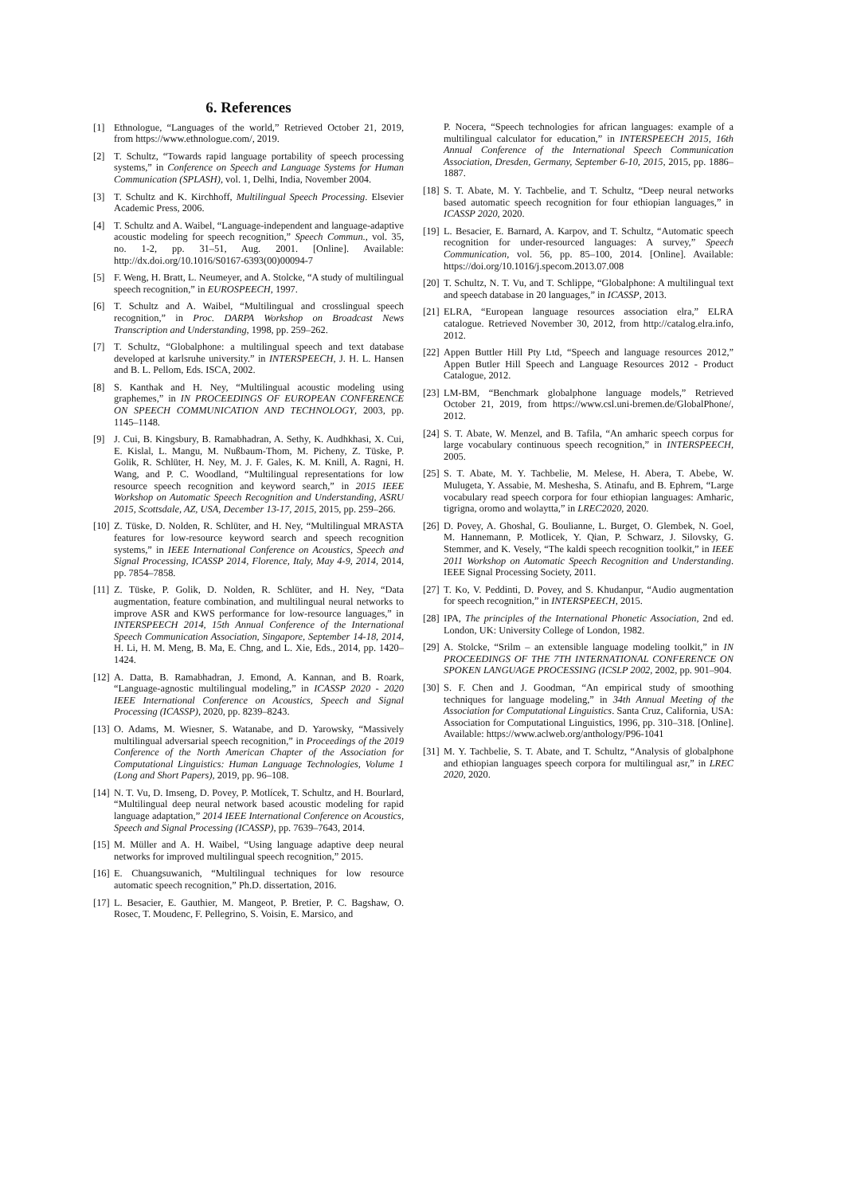6. References
[1] Ethnologue, “Languages of the world,” Retrieved October 21, 2019, from https://www.ethnologue.com/, 2019.
[2] T. Schultz, “Towards rapid language portability of speech processing systems,” in Conference on Speech and Language Systems for Human Communication (SPLASH), vol. 1, Delhi, India, November 2004.
[3] T. Schultz and K. Kirchhoff, Multilingual Speech Processing. Elsevier Academic Press, 2006.
[4] T. Schultz and A. Waibel, “Language-independent and language-adaptive acoustic modeling for speech recognition,” Speech Commun., vol. 35, no. 1-2, pp. 31–51, Aug. 2001. [Online]. Available: http://dx.doi.org/10.1016/S0167-6393(00)00094-7
[5] F. Weng, H. Bratt, L. Neumeyer, and A. Stolcke, “A study of multilingual speech recognition,” in EUROSPEECH, 1997.
[6] T. Schultz and A. Waibel, “Multilingual and crosslingual speech recognition,” in Proc. DARPA Workshop on Broadcast News Transcription and Understanding, 1998, pp. 259–262.
[7] T. Schultz, “Globalphone: a multilingual speech and text database developed at karlsruhe university.” in INTERSPEECH, J. H. L. Hansen and B. L. Pellom, Eds. ISCA, 2002.
[8] S. Kanthak and H. Ney, “Multilingual acoustic modeling using graphemes,” in IN PROCEEDINGS OF EUROPEAN CONFERENCE ON SPEECH COMMUNICATION AND TECHNOLOGY, 2003, pp. 1145–1148.
[9] J. Cui, B. Kingsbury, B. Ramabhadran, A. Sethy, K. Audhkhasi, X. Cui, E. Kislal, L. Mangu, M. Nußbaum-Thom, M. Picheny, Z. Tüske, P. Golik, R. Schlüter, H. Ney, M. J. F. Gales, K. M. Knill, A. Ragni, H. Wang, and P. C. Woodland, “Multilingual representations for low resource speech recognition and keyword search,” in 2015 IEEE Workshop on Automatic Speech Recognition and Understanding, ASRU 2015, Scottsdale, AZ, USA, December 13-17, 2015, 2015, pp. 259–266.
[10] Z. Tüske, D. Nolden, R. Schlüter, and H. Ney, “Multilingual MRASTA features for low-resource keyword search and speech recognition systems,” in IEEE International Conference on Acoustics, Speech and Signal Processing, ICASSP 2014, Florence, Italy, May 4-9, 2014, 2014, pp. 7854–7858.
[11] Z. Tüske, P. Golik, D. Nolden, R. Schlüter, and H. Ney, “Data augmentation, feature combination, and multilingual neural networks to improve ASR and KWS performance for low-resource languages,” in INTERSPEECH 2014, 15th Annual Conference of the International Speech Communication Association, Singapore, September 14-18, 2014, H. Li, H. M. Meng, B. Ma, E. Chng, and L. Xie, Eds., 2014, pp. 1420–1424.
[12] A. Datta, B. Ramabhadran, J. Emond, A. Kannan, and B. Roark, “Language-agnostic multilingual modeling,” in ICASSP 2020 - 2020 IEEE International Conference on Acoustics, Speech and Signal Processing (ICASSP), 2020, pp. 8239–8243.
[13] O. Adams, M. Wiesner, S. Watanabe, and D. Yarowsky, “Massively multilingual adversarial speech recognition,” in Proceedings of the 2019 Conference of the North American Chapter of the Association for Computational Linguistics: Human Language Technologies, Volume 1 (Long and Short Papers), 2019, pp. 96–108.
[14] N. T. Vu, D. Imseng, D. Povey, P. Motlícek, T. Schultz, and H. Bourlard, “Multilingual deep neural network based acoustic modeling for rapid language adaptation,” 2014 IEEE International Conference on Acoustics, Speech and Signal Processing (ICASSP), pp. 7639–7643, 2014.
[15] M. Müller and A. H. Waibel, “Using language adaptive deep neural networks for improved multilingual speech recognition,” 2015.
[16] E. Chuangsuwanich, “Multilingual techniques for low resource automatic speech recognition,” Ph.D. dissertation, 2016.
[17] L. Besacier, E. Gauthier, M. Mangeot, P. Bretier, P. C. Bagshaw, O. Rosec, T. Moudenc, F. Pellegrino, S. Voisin, E. Marsico, and
P. Nocera, “Speech technologies for african languages: example of a multilingual calculator for education,” in INTERSPEECH 2015, 16th Annual Conference of the International Speech Communication Association, Dresden, Germany, September 6-10, 2015, 2015, pp. 1886–1887.
[18] S. T. Abate, M. Y. Tachbelie, and T. Schultz, “Deep neural networks based automatic speech recognition for four ethiopian languages,” in ICASSP 2020, 2020.
[19] L. Besacier, E. Barnard, A. Karpov, and T. Schultz, “Automatic speech recognition for under-resourced languages: A survey,” Speech Communication, vol. 56, pp. 85–100, 2014. [Online]. Available: https://doi.org/10.1016/j.specom.2013.07.008
[20] T. Schultz, N. T. Vu, and T. Schlippe, “Globalphone: A multilingual text and speech database in 20 languages,” in ICASSP, 2013.
[21] ELRA, “European language resources association elra,” ELRA catalogue. Retrieved November 30, 2012, from http://catalog.elra.info, 2012.
[22] Appen Buttler Hill Pty Ltd, “Speech and language resources 2012,” Appen Butler Hill Speech and Language Resources 2012 - Product Catalogue, 2012.
[23] LM-BM, “Benchmark globalphone language models,” Retrieved October 21, 2019, from https://www.csl.uni-bremen.de/GlobalPhone/, 2012.
[24] S. T. Abate, W. Menzel, and B. Tafila, “An amharic speech corpus for large vocabulary continuous speech recognition,” in INTERSPEECH, 2005.
[25] S. T. Abate, M. Y. Tachbelie, M. Melese, H. Abera, T. Abebe, W. Mulugeta, Y. Assabie, M. Meshesha, S. Atinafu, and B. Ephrem, “Large vocabulary read speech corpora for four ethiopian languages: Amharic, tigrigna, oromo and wolaytta,” in LREC2020, 2020.
[26] D. Povey, A. Ghoshal, G. Boulianne, L. Burget, O. Glembek, N. Goel, M. Hannemann, P. Motlicek, Y. Qian, P. Schwarz, J. Silovsky, G. Stemmer, and K. Vesely, “The kaldi speech recognition toolkit,” in IEEE 2011 Workshop on Automatic Speech Recognition and Understanding. IEEE Signal Processing Society, 2011.
[27] T. Ko, V. Peddinti, D. Povey, and S. Khudanpur, “Audio augmentation for speech recognition,” in INTERSPEECH, 2015.
[28] IPA, The principles of the International Phonetic Association, 2nd ed. London, UK: University College of London, 1982.
[29] A. Stolcke, “Srilm – an extensible language modeling toolkit,” in IN PROCEEDINGS OF THE 7TH INTERNATIONAL CONFERENCE ON SPOKEN LANGUAGE PROCESSING (ICSLP 2002, 2002, pp. 901–904.
[30] S. F. Chen and J. Goodman, “An empirical study of smoothing techniques for language modeling,” in 34th Annual Meeting of the Association for Computational Linguistics. Santa Cruz, California, USA: Association for Computational Linguistics, 1996, pp. 310–318. [Online]. Available: https://www.aclweb.org/anthology/P96-1041
[31] M. Y. Tachbelie, S. T. Abate, and T. Schultz, “Analysis of globalphone and ethiopian languages speech corpora for multilingual asr,” in LREC 2020, 2020.